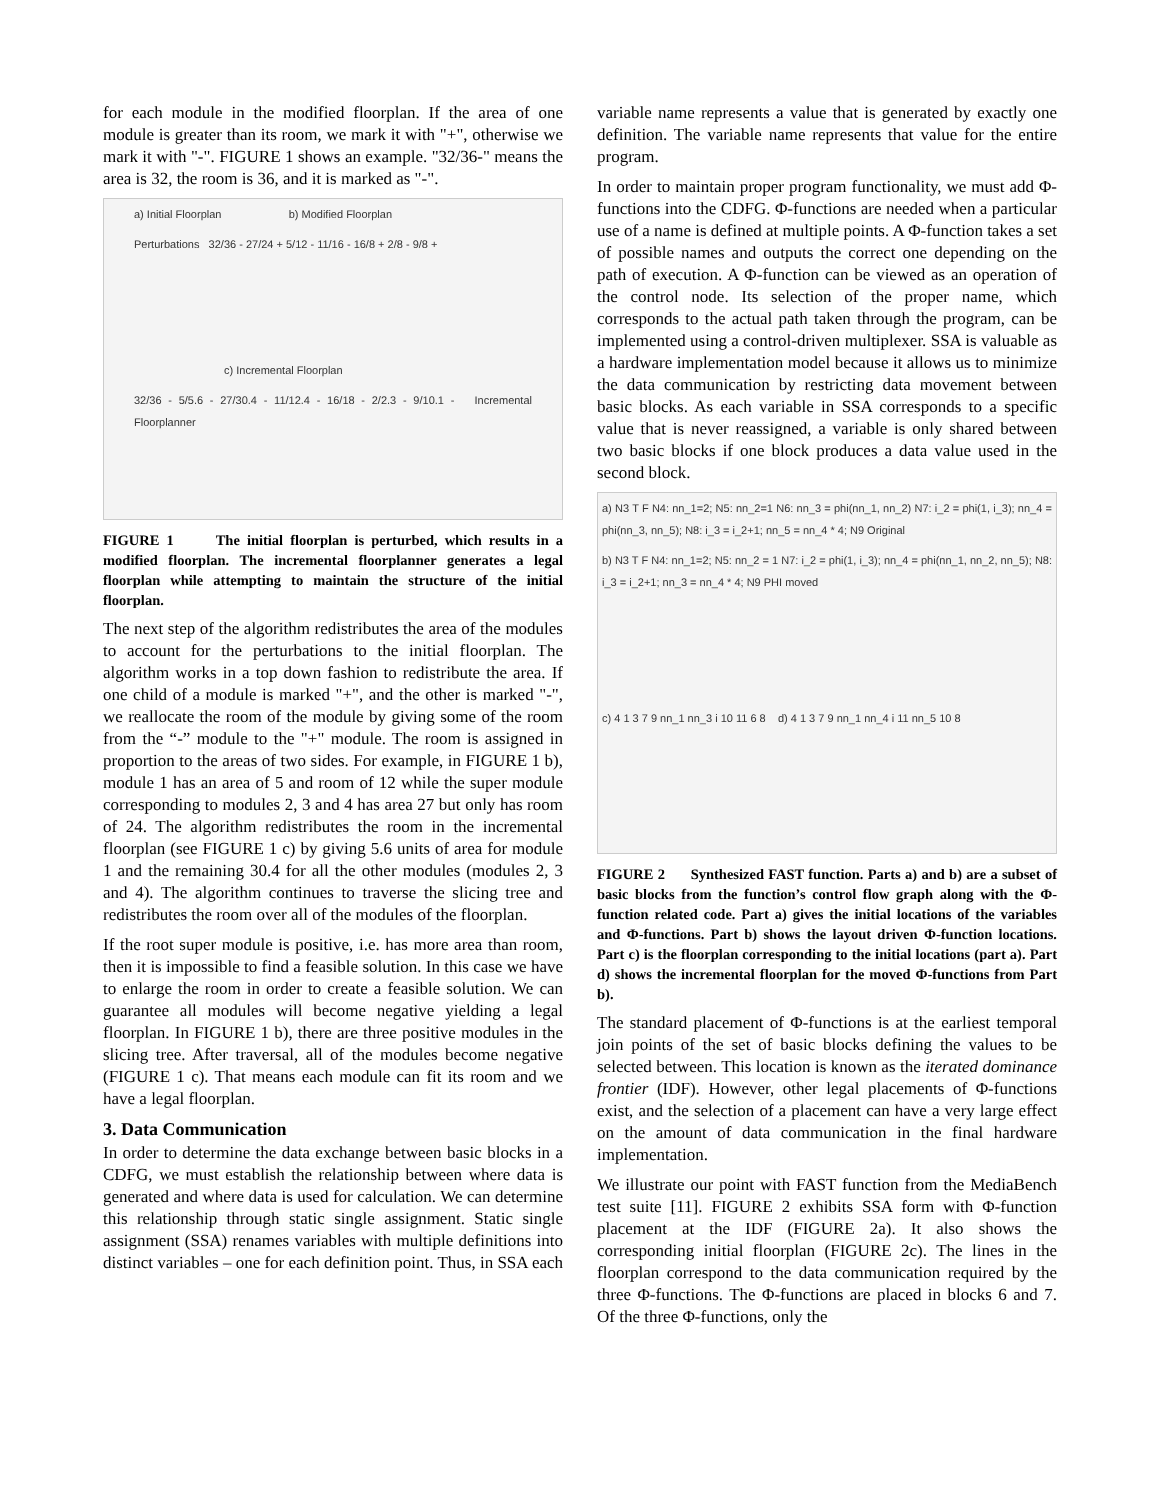for each module in the modified floorplan. If the area of one module is greater than its room, we mark it with "+", otherwise we mark it with "-". FIGURE 1 shows an example. "32/36-" means the area is 32, the room is 36, and it is marked as "-".
a) Initial Floorplan b) Modified Floorplan
Perturbations 32/36 - 27/24 + 5/12 - 11/16 - 16/8 + 2/8 - 9/8 +
c) Incremental Floorplan
32/36 - 5/5.6 - 27/30.4 - 11/12.4 - 16/18 - 2/2.3 - 9/10.1 - Incremental Floorplanner
FIGURE 1 The initial floorplan is perturbed, which results in a modified floorplan. The incremental floorplanner generates a legal floorplan while attempting to maintain the structure of the initial floorplan.
The next step of the algorithm redistributes the area of the modules to account for the perturbations to the initial floorplan. The algorithm works in a top down fashion to redistribute the area. If one child of a module is marked "+", and the other is marked "-", we reallocate the room of the module by giving some of the room from the “-” module to the "+" module. The room is assigned in proportion to the areas of two sides. For example, in FIGURE 1 b), module 1 has an area of 5 and room of 12 while the super module corresponding to modules 2, 3 and 4 has area 27 but only has room of 24. The algorithm redistributes the room in the incremental floorplan (see FIGURE 1 c) by giving 5.6 units of area for module 1 and the remaining 30.4 for all the other modules (modules 2, 3 and 4). The algorithm continues to traverse the slicing tree and redistributes the room over all of the modules of the floorplan.
If the root super module is positive, i.e. has more area than room, then it is impossible to find a feasible solution. In this case we have to enlarge the room in order to create a feasible solution. We can guarantee all modules will become negative yielding a legal floorplan. In FIGURE 1 b), there are three positive modules in the slicing tree. After traversal, all of the modules become negative (FIGURE 1 c). That means each module can fit its room and we have a legal floorplan.
3. Data Communication
In order to determine the data exchange between basic blocks in a CDFG, we must establish the relationship between where data is generated and where data is used for calculation. We can determine this relationship through static single assignment. Static single assignment (SSA) renames variables with multiple definitions into distinct variables – one for each definition point. Thus, in SSA each
variable name represents a value that is generated by exactly one definition. The variable name represents that value for the entire program.
In order to maintain proper program functionality, we must add Φ-functions into the CDFG. Φ-functions are needed when a particular use of a name is defined at multiple points. A Φ-function takes a set of possible names and outputs the correct one depending on the path of execution. A Φ-function can be viewed as an operation of the control node. Its selection of the proper name, which corresponds to the actual path taken through the program, can be implemented using a control-driven multiplexer. SSA is valuable as a hardware implementation model because it allows us to minimize the data communication by restricting data movement between basic blocks. As each variable in SSA corresponds to a specific value that is never reassigned, a variable is only shared between two basic blocks if one block produces a data value used in the second block.
a) N3 T F N4: nn_1=2; N5: nn_2=1 N6: nn_3 = phi(nn_1, nn_2) N7: i_2 = phi(1, i_3); nn_4 = phi(nn_3, nn_5); N8: i_3 = i_2+1; nn_5 = nn_4 * 4; N9 Original
b) N3 T F N4: nn_1=2; N5: nn_2 = 1 N7: i_2 = phi(1, i_3); nn_4 = phi(nn_1, nn_2, nn_5); N8: i_3 = i_2+1; nn_3 = nn_4 * 4; N9 PHI moved
c) 4 1 3 7 9 nn_1 nn_3 i 10 11 6 8 d) 4 1 3 7 9 nn_1 nn_4 i 11 nn_5 10 8
FIGURE 2 Synthesized FAST function. Parts a) and b) are a subset of basic blocks from the function’s control flow graph along with the Φ-function related code. Part a) gives the initial locations of the variables and Φ-functions. Part b) shows the layout driven Φ-function locations. Part c) is the floorplan corresponding to the initial locations (part a). Part d) shows the incremental floorplan for the moved Φ-functions from Part b).
The standard placement of Φ-functions is at the earliest temporal join points of the set of basic blocks defining the values to be selected between. This location is known as the iterated dominance frontier (IDF). However, other legal placements of Φ-functions exist, and the selection of a placement can have a very large effect on the amount of data communication in the final hardware implementation.
We illustrate our point with FAST function from the MediaBench test suite [11]. FIGURE 2 exhibits SSA form with Φ-function placement at the IDF (FIGURE 2a). It also shows the corresponding initial floorplan (FIGURE 2c). The lines in the floorplan correspond to the data communication required by the three Φ-functions. The Φ-functions are placed in blocks 6 and 7. Of the three Φ-functions, only the